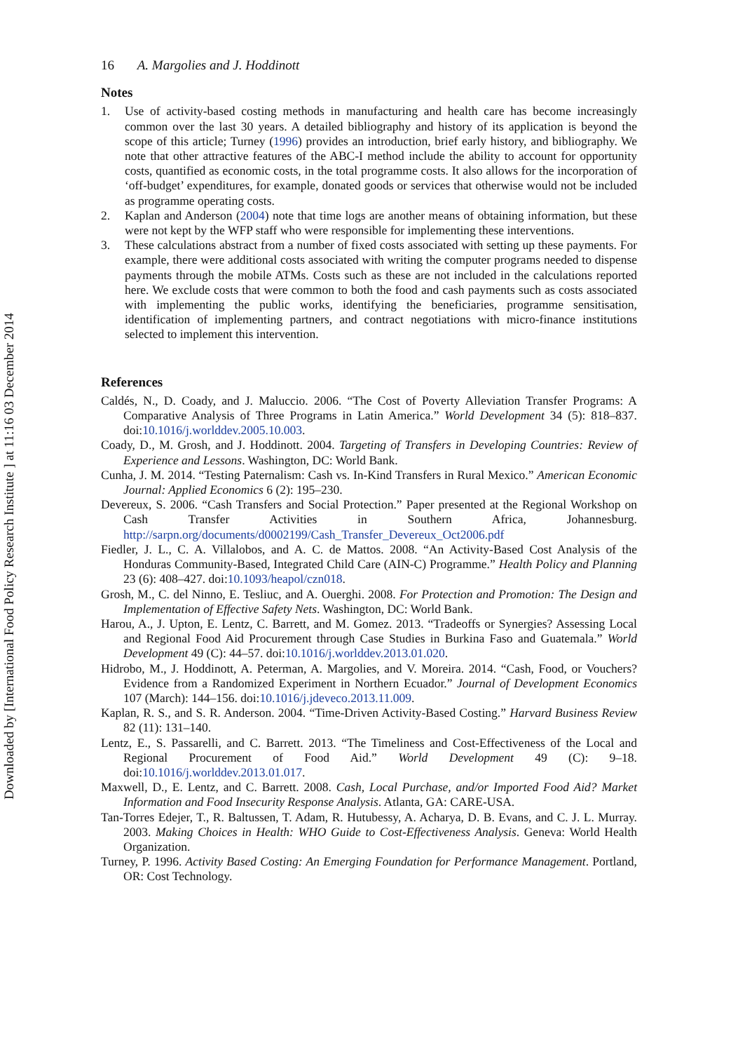Downloaded by [International Food Policy Research Institute ] at 11:16 03 December 2014
16 A. Margolies and J. Hoddinott
Notes
1. Use of activity-based costing methods in manufacturing and health care has become increasingly common over the last 30 years. A detailed bibliography and history of its application is beyond the scope of this article; Turney (1996) provides an introduction, brief early history, and bibliography. We note that other attractive features of the ABC-I method include the ability to account for opportunity costs, quantified as economic costs, in the total programme costs. It also allows for the incorporation of ‘off-budget’ expenditures, for example, donated goods or services that otherwise would not be included as programme operating costs.
2. Kaplan and Anderson (2004) note that time logs are another means of obtaining information, but these were not kept by the WFP staff who were responsible for implementing these interventions.
3. These calculations abstract from a number of fixed costs associated with setting up these payments. For example, there were additional costs associated with writing the computer programs needed to dispense payments through the mobile ATMs. Costs such as these are not included in the calculations reported here. We exclude costs that were common to both the food and cash payments such as costs associated with implementing the public works, identifying the beneficiaries, programme sensitisation, identification of implementing partners, and contract negotiations with micro-finance institutions selected to implement this intervention.
References
Caldés, N., D. Coady, and J. Maluccio. 2006. “The Cost of Poverty Alleviation Transfer Programs: A Comparative Analysis of Three Programs in Latin America.” World Development 34 (5): 818–837. doi:10.1016/j.worlddev.2005.10.003.
Coady, D., M. Grosh, and J. Hoddinott. 2004. Targeting of Transfers in Developing Countries: Review of Experience and Lessons. Washington, DC: World Bank.
Cunha, J. M. 2014. “Testing Paternalism: Cash vs. In-Kind Transfers in Rural Mexico.” American Economic Journal: Applied Economics 6 (2): 195–230.
Devereux, S. 2006. “Cash Transfers and Social Protection.” Paper presented at the Regional Workshop on Cash Transfer Activities in Southern Africa, Johannesburg. http://sarpn.org/documents/d0002199/Cash_Transfer_Devereux_Oct2006.pdf
Fiedler, J. L., C. A. Villalobos, and A. C. de Mattos. 2008. “An Activity-Based Cost Analysis of the Honduras Community-Based, Integrated Child Care (AIN-C) Programme.” Health Policy and Planning 23 (6): 408–427. doi:10.1093/heapol/czn018.
Grosh, M., C. del Ninno, E. Tesliuc, and A. Ouerghi. 2008. For Protection and Promotion: The Design and Implementation of Effective Safety Nets. Washington, DC: World Bank.
Harou, A., J. Upton, E. Lentz, C. Barrett, and M. Gomez. 2013. “Tradeoffs or Synergies? Assessing Local and Regional Food Aid Procurement through Case Studies in Burkina Faso and Guatemala.” World Development 49 (C): 44–57. doi:10.1016/j.worlddev.2013.01.020.
Hidrobo, M., J. Hoddinott, A. Peterman, A. Margolies, and V. Moreira. 2014. “Cash, Food, or Vouchers? Evidence from a Randomized Experiment in Northern Ecuador.” Journal of Development Economics 107 (March): 144–156. doi:10.1016/j.jdeveco.2013.11.009.
Kaplan, R. S., and S. R. Anderson. 2004. “Time-Driven Activity-Based Costing.” Harvard Business Review 82 (11): 131–140.
Lentz, E., S. Passarelli, and C. Barrett. 2013. “The Timeliness and Cost-Effectiveness of the Local and Regional Procurement of Food Aid.” World Development 49 (C): 9–18. doi:10.1016/j.worlddev.2013.01.017.
Maxwell, D., E. Lentz, and C. Barrett. 2008. Cash, Local Purchase, and/or Imported Food Aid? Market Information and Food Insecurity Response Analysis. Atlanta, GA: CARE-USA.
Tan-Torres Edejer, T., R. Baltussen, T. Adam, R. Hutubessy, A. Acharya, D. B. Evans, and C. J. L. Murray. 2003. Making Choices in Health: WHO Guide to Cost-Effectiveness Analysis. Geneva: World Health Organization.
Turney, P. 1996. Activity Based Costing: An Emerging Foundation for Performance Management. Portland, OR: Cost Technology.